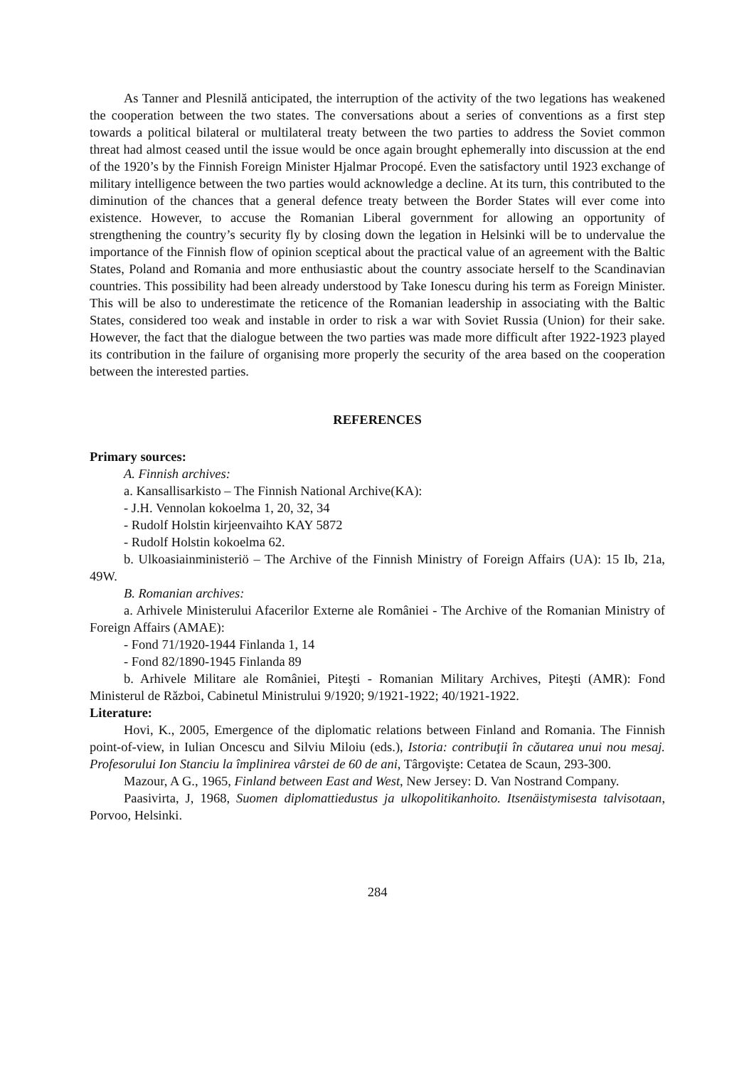As Tanner and Plesnilă anticipated, the interruption of the activity of the two legations has weakened the cooperation between the two states. The conversations about a series of conventions as a first step towards a political bilateral or multilateral treaty between the two parties to address the Soviet common threat had almost ceased until the issue would be once again brought ephemerally into discussion at the end of the 1920’s by the Finnish Foreign Minister Hjalmar Procopé. Even the satisfactory until 1923 exchange of military intelligence between the two parties would acknowledge a decline. At its turn, this contributed to the diminution of the chances that a general defence treaty between the Border States will ever come into existence. However, to accuse the Romanian Liberal government for allowing an opportunity of strengthening the country’s security fly by closing down the legation in Helsinki will be to undervalue the importance of the Finnish flow of opinion sceptical about the practical value of an agreement with the Baltic States, Poland and Romania and more enthusiastic about the country associate herself to the Scandinavian countries. This possibility had been already understood by Take Ionescu during his term as Foreign Minister. This will be also to underestimate the reticence of the Romanian leadership in associating with the Baltic States, considered too weak and instable in order to risk a war with Soviet Russia (Union) for their sake. However, the fact that the dialogue between the two parties was made more difficult after 1922-1923 played its contribution in the failure of organising more properly the security of the area based on the cooperation between the interested parties.
REFERENCES
Primary sources:
A. Finnish archives:
a. Kansallisarkisto – The Finnish National Archive(KA):
- J.H. Vennolan kokoelma 1, 20, 32, 34
- Rudolf Holstin kirjeenvaihto KAY 5872
- Rudolf Holstin kokoelma 62.
b. Ulkoasiainministeriö – The Archive of the Finnish Ministry of Foreign Affairs (UA): 15 Ib, 21a, 49W.
B. Romanian archives:
a. Arhivele Ministerului Afacerilor Externe ale României - The Archive of the Romanian Ministry of Foreign Affairs (AMAE):
- Fond 71/1920-1944 Finlanda 1, 14
- Fond 82/1890-1945 Finlanda 89
b. Arhivele Militare ale României, Piteşti - Romanian Military Archives, Piteşti (AMR): Fond Ministerul de Război, Cabinetul Ministrului 9/1920; 9/1921-1922; 40/1921-1922.
Literature:
Hovi, K., 2005, Emergence of the diplomatic relations between Finland and Romania. The Finnish point-of-view, in Iulian Oncescu and Silviu Miloiu (eds.), Istoria: contribuţii în căutarea unui nou mesaj. Profesorului Ion Stanciu la împlinirea vârstei de 60 de ani, Târgovişte: Cetatea de Scaun, 293-300.
Mazour, A G., 1965, Finland between East and West, New Jersey: D. Van Nostrand Company.
Paasivirta, J, 1968, Suomen diplomattiedustus ja ulkopolitikanhoito. Itsenäistymisesta talvisotaan, Porvoo, Helsinki.
284